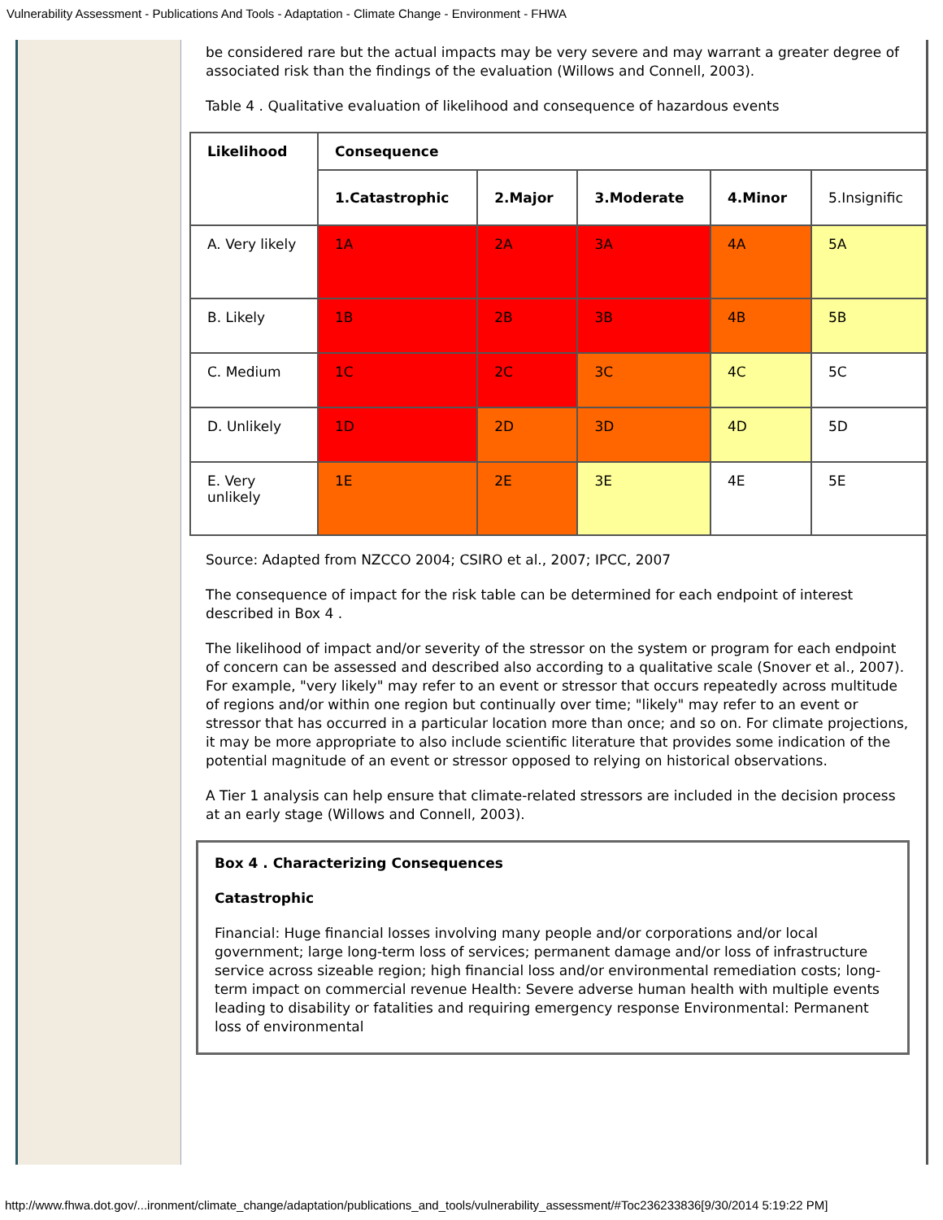Vulnerability Assessment - Publications And Tools - Adaptation - Climate Change - Environment - FHWA
be considered rare but the actual impacts may be very severe and may warrant a greater degree of associated risk than the findings of the evaluation (Willows and Connell, 2003).
Table 4 . Qualitative evaluation of likelihood and consequence of hazardous events
| Likelihood | Consequence | | | | |
| --- | --- | --- | --- | --- | --- |
| | 1.Catastrophic | 2.Major | 3.Moderate | 4.Minor | 5.Insignific |
| A. Very likely | 1A | 2A | 3A | 4A | 5A |
| B. Likely | 1B | 2B | 3B | 4B | 5B |
| C. Medium | 1C | 2C | 3C | 4C | 5C |
| D. Unlikely | 1D | 2D | 3D | 4D | 5D |
| E. Very unlikely | 1E | 2E | 3E | 4E | 5E |
Source: Adapted from NZCCO 2004; CSIRO et al., 2007; IPCC, 2007
The consequence of impact for the risk table can be determined for each endpoint of interest described in Box 4 .
The likelihood of impact and/or severity of the stressor on the system or program for each endpoint of concern can be assessed and described also according to a qualitative scale (Snover et al., 2007). For example, "very likely" may refer to an event or stressor that occurs repeatedly across multitude of regions and/or within one region but continually over time; "likely" may refer to an event or stressor that has occurred in a particular location more than once; and so on. For climate projections, it may be more appropriate to also include scientific literature that provides some indication of the potential magnitude of an event or stressor opposed to relying on historical observations.
A Tier 1 analysis can help ensure that climate-related stressors are included in the decision process at an early stage (Willows and Connell, 2003).
Box 4 . Characterizing Consequences
Catastrophic
Financial: Huge financial losses involving many people and/or corporations and/or local government; large long-term loss of services; permanent damage and/or loss of infrastructure service across sizeable region; high financial loss and/or environmental remediation costs; long-term impact on commercial revenue Health: Severe adverse human health with multiple events leading to disability or fatalities and requiring emergency response Environmental: Permanent loss of environmental
http://www.fhwa.dot.gov/...ironment/climate_change/adaptation/publications_and_tools/vulnerability_assessment/#Toc236233836[9/30/2014 5:19:22 PM]